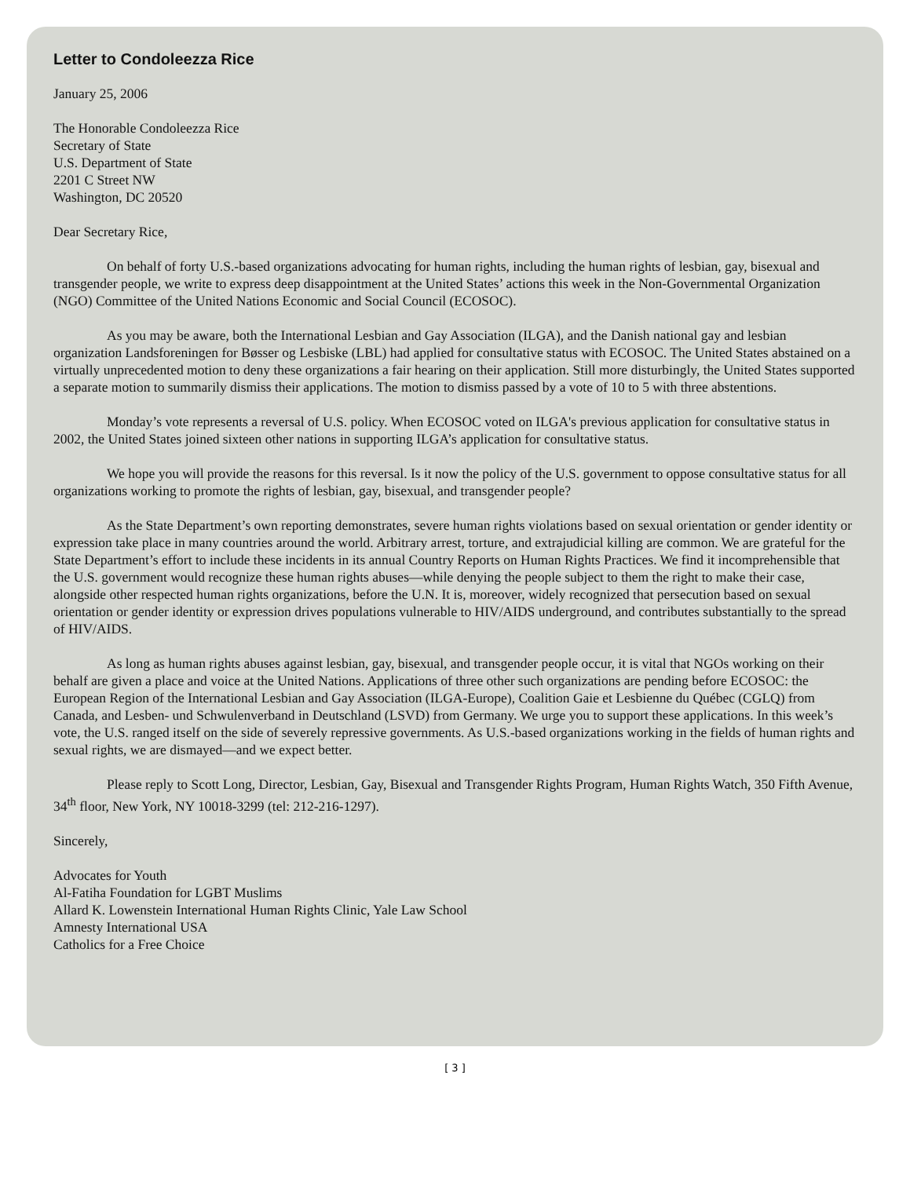Letter to Condoleezza Rice
January 25, 2006
The Honorable Condoleezza Rice
Secretary of State
U.S. Department of State
2201 C Street NW
Washington, DC 20520
Dear Secretary Rice,
On behalf of forty U.S.-based organizations advocating for human rights, including the human rights of lesbian, gay, bisexual and transgender people, we write to express deep disappointment at the United States’ actions this week in the Non-Governmental Organization (NGO) Committee of the United Nations Economic and Social Council (ECOSOC).
As you may be aware, both the International Lesbian and Gay Association (ILGA), and the Danish national gay and lesbian organization Landsforeningen for Bøsser og Lesbiske (LBL) had applied for consultative status with ECOSOC. The United States abstained on a virtually unprecedented motion to deny these organizations a fair hearing on their application. Still more disturbingly, the United States supported a separate motion to summarily dismiss their applications. The motion to dismiss passed by a vote of 10 to 5 with three abstentions.
Monday’s vote represents a reversal of U.S. policy. When ECOSOC voted on ILGA's previous application for consultative status in 2002, the United States joined sixteen other nations in supporting ILGA’s application for consultative status.
We hope you will provide the reasons for this reversal. Is it now the policy of the U.S. government to oppose consultative status for all organizations working to promote the rights of lesbian, gay, bisexual, and transgender people?
As the State Department’s own reporting demonstrates, severe human rights violations based on sexual orientation or gender identity or expression take place in many countries around the world. Arbitrary arrest, torture, and extrajudicial killing are common. We are grateful for the State Department’s effort to include these incidents in its annual Country Reports on Human Rights Practices. We find it incomprehensible that the U.S. government would recognize these human rights abuses—while denying the people subject to them the right to make their case, alongside other respected human rights organizations, before the U.N. It is, moreover, widely recognized that persecution based on sexual orientation or gender identity or expression drives populations vulnerable to HIV/AIDS underground, and contributes substantially to the spread of HIV/AIDS.
As long as human rights abuses against lesbian, gay, bisexual, and transgender people occur, it is vital that NGOs working on their behalf are given a place and voice at the United Nations. Applications of three other such organizations are pending before ECOSOC: the European Region of the International Lesbian and Gay Association (ILGA-Europe), Coalition Gaie et Lesbienne du Québec (CGLQ) from Canada, and Lesben- und Schwulenverband in Deutschland (LSVD) from Germany. We urge you to support these applications. In this week’s vote, the U.S. ranged itself on the side of severely repressive governments. As U.S.-based organizations working in the fields of human rights and sexual rights, we are dismayed—and we expect better.
Please reply to Scott Long, Director, Lesbian, Gay, Bisexual and Transgender Rights Program, Human Rights Watch, 350 Fifth Avenue, 34<sup>th</sup> floor, New York, NY 10018-3299 (tel: 212-216-1297).
Sincerely,
Advocates for Youth
Al-Fatiha Foundation for LGBT Muslims
Allard K. Lowenstein International Human Rights Clinic, Yale Law School
Amnesty International USA
Catholics for a Free Choice
[ 3 ]